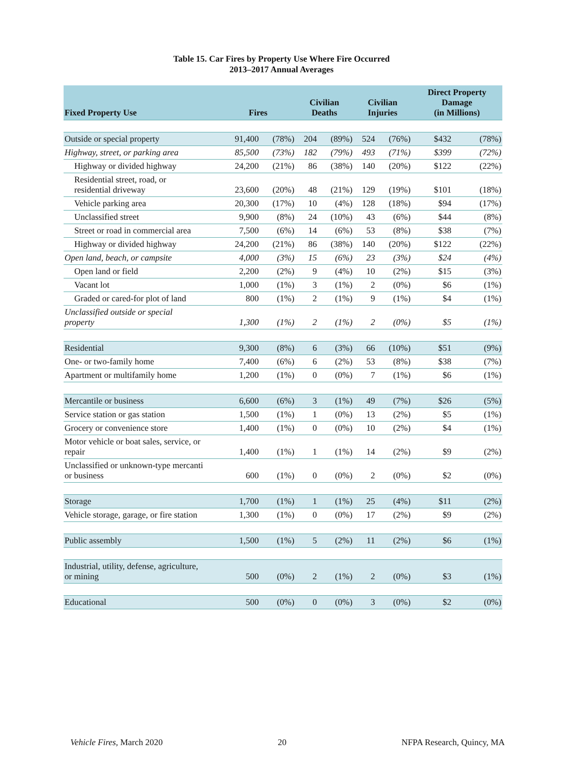Table 15. Car Fires by Property Use Where Fire Occurred
2013–2017 Annual Averages
| Fixed Property Use | Fires | | Civilian Deaths | | Civilian Injuries | | Direct Property Damage (in Millions) | |
| --- | --- | --- | --- | --- | --- | --- | --- | --- |
| Outside or special property | 91,400 | (78%) | 204 | (89%) | 524 | (76%) | $432 | (78%) |
| Highway, street, or parking area | 85,500 | (73%) | 182 | (79%) | 493 | (71%) | $399 | (72%) |
| Highway or divided highway | 24,200 | (21%) | 86 | (38%) | 140 | (20%) | $122 | (22%) |
| Residential street, road, or residential driveway | 23,600 | (20%) | 48 | (21%) | 129 | (19%) | $101 | (18%) |
| Vehicle parking area | 20,300 | (17%) | 10 | (4%) | 128 | (18%) | $94 | (17%) |
| Unclassified street | 9,900 | (8%) | 24 | (10%) | 43 | (6%) | $44 | (8%) |
| Street or road in commercial area | 7,500 | (6%) | 14 | (6%) | 53 | (8%) | $38 | (7%) |
| Highway or divided highway | 24,200 | (21%) | 86 | (38%) | 140 | (20%) | $122 | (22%) |
| Open land, beach, or campsite | 4,000 | (3%) | 15 | (6%) | 23 | (3%) | $24 | (4%) |
| Open land or field | 2,200 | (2%) | 9 | (4%) | 10 | (2%) | $15 | (3%) |
| Vacant lot | 1,000 | (1%) | 3 | (1%) | 2 | (0%) | $6 | (1%) |
| Graded or cared-for plot of land | 800 | (1%) | 2 | (1%) | 9 | (1%) | $4 | (1%) |
| Unclassified outside or special property | 1,300 | (1%) | 2 | (1%) | 2 | (0%) | $5 | (1%) |
| Residential | 9,300 | (8%) | 6 | (3%) | 66 | (10%) | $51 | (9%) |
| One- or two-family home | 7,400 | (6%) | 6 | (2%) | 53 | (8%) | $38 | (7%) |
| Apartment or multifamily home | 1,200 | (1%) | 0 | (0%) | 7 | (1%) | $6 | (1%) |
| Mercantile or business | 6,600 | (6%) | 3 | (1%) | 49 | (7%) | $26 | (5%) |
| Service station or gas station | 1,500 | (1%) | 1 | (0%) | 13 | (2%) | $5 | (1%) |
| Grocery or convenience store | 1,400 | (1%) | 0 | (0%) | 10 | (2%) | $4 | (1%) |
| Motor vehicle or boat sales, service, or repair | 1,400 | (1%) | 1 | (1%) | 14 | (2%) | $9 | (2%) |
| Unclassified or unknown-type mercanti or business | 600 | (1%) | 0 | (0%) | 2 | (0%) | $2 | (0%) |
| Storage | 1,700 | (1%) | 1 | (1%) | 25 | (4%) | $11 | (2%) |
| Vehicle storage, garage, or fire station | 1,300 | (1%) | 0 | (0%) | 17 | (2%) | $9 | (2%) |
| Public assembly | 1,500 | (1%) | 5 | (2%) | 11 | (2%) | $6 | (1%) |
| Industrial, utility, defense, agriculture, or mining | 500 | (0%) | 2 | (1%) | 2 | (0%) | $3 | (1%) |
| Educational | 500 | (0%) | 0 | (0%) | 3 | (0%) | $2 | (0%) |
Vehicle Fires, March 2020 20 NFPA Research, Quincy, MA